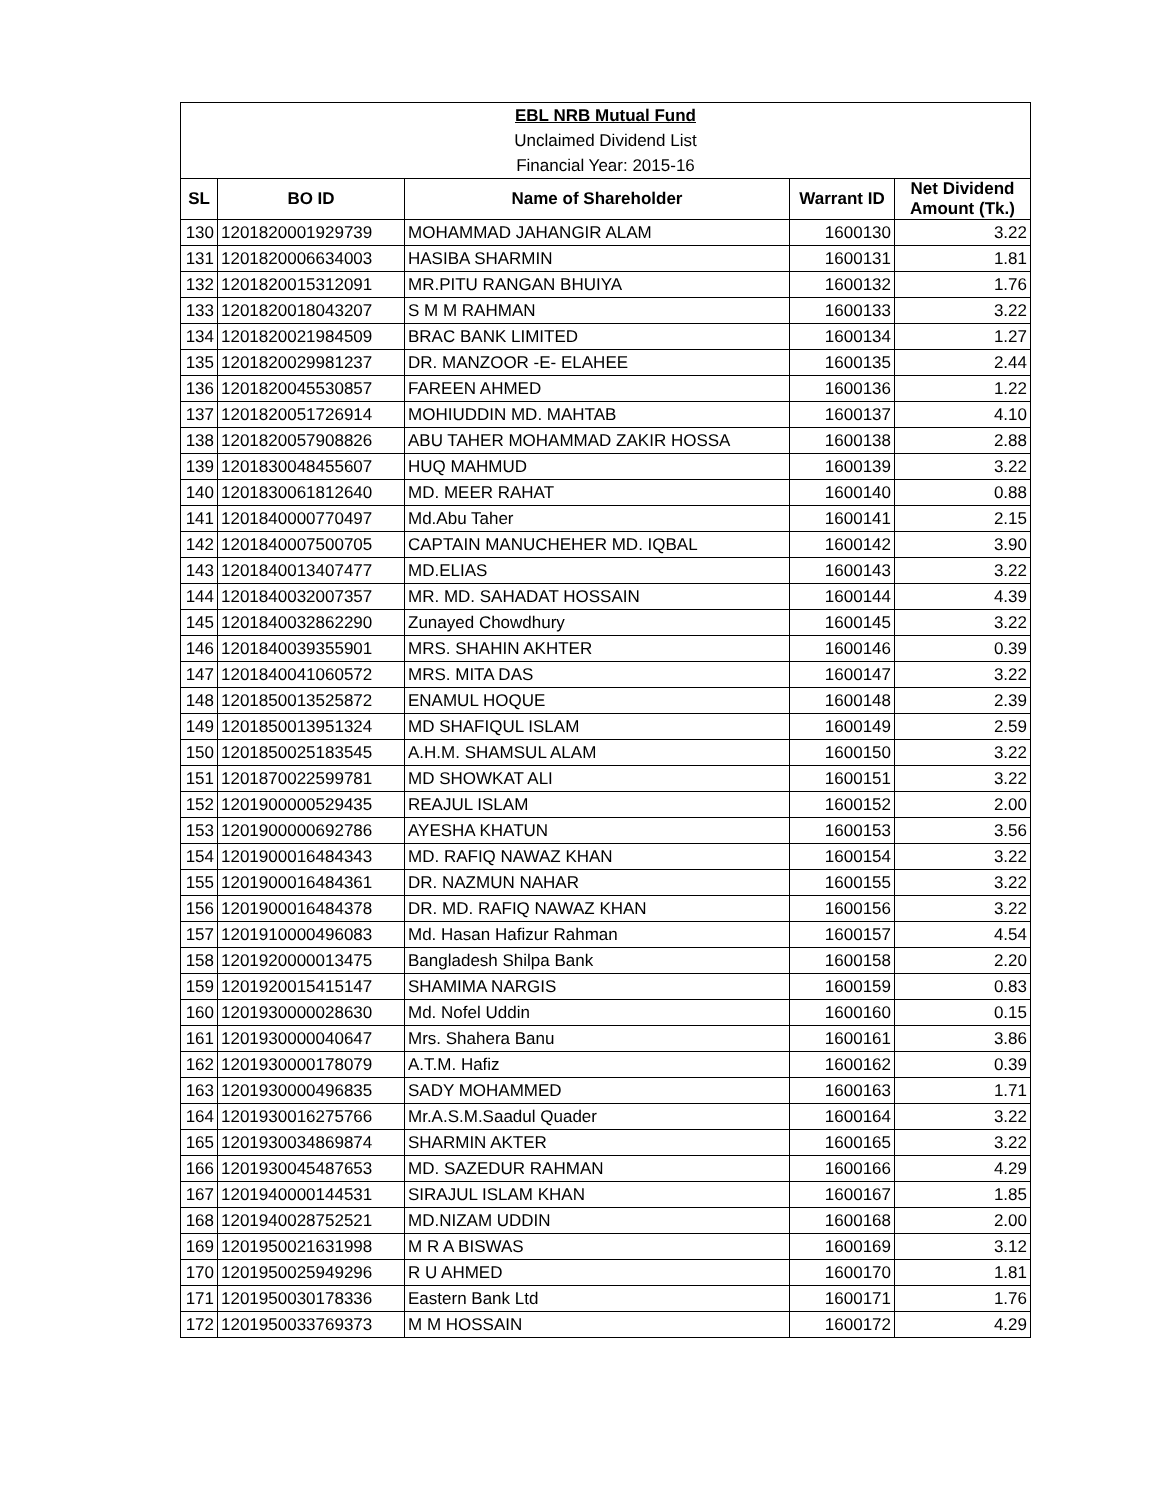| EBL NRB Mutual Fund | | | | |
| --- | --- | --- | --- | --- |
| Unclaimed Dividend List | | | | |
| Financial Year: 2015-16 | | | | |
| SL | BO ID | Name of Shareholder | Warrant ID | Net Dividend Amount (Tk.) |
| 130 | 1201820001929739 | MOHAMMAD JAHANGIR ALAM | 1600130 | 3.22 |
| 131 | 1201820006634003 | HASIBA SHARMIN | 1600131 | 1.81 |
| 132 | 1201820015312091 | MR.PITU RANGAN BHUIYA | 1600132 | 1.76 |
| 133 | 1201820018043207 | S M M RAHMAN | 1600133 | 3.22 |
| 134 | 1201820021984509 | BRAC BANK LIMITED | 1600134 | 1.27 |
| 135 | 1201820029981237 | DR. MANZOOR -E- ELAHEE | 1600135 | 2.44 |
| 136 | 1201820045530857 | FAREEN AHMED | 1600136 | 1.22 |
| 137 | 1201820051726914 | MOHIUDDIN MD. MAHTAB | 1600137 | 4.10 |
| 138 | 1201820057908826 | ABU TAHER MOHAMMAD ZAKIR HOSSA | 1600138 | 2.88 |
| 139 | 1201830048455607 | HUQ MAHMUD | 1600139 | 3.22 |
| 140 | 1201830061812640 | MD. MEER RAHAT | 1600140 | 0.88 |
| 141 | 1201840000770497 | Md.Abu Taher | 1600141 | 2.15 |
| 142 | 1201840007500705 | CAPTAIN MANUCHEHER MD. IQBAL | 1600142 | 3.90 |
| 143 | 1201840013407477 | MD.ELIAS | 1600143 | 3.22 |
| 144 | 1201840032007357 | MR. MD. SAHADAT HOSSAIN | 1600144 | 4.39 |
| 145 | 1201840032862290 | Zunayed Chowdhury | 1600145 | 3.22 |
| 146 | 1201840039355901 | MRS. SHAHIN AKHTER | 1600146 | 0.39 |
| 147 | 1201840041060572 | MRS. MITA DAS | 1600147 | 3.22 |
| 148 | 1201850013525872 | ENAMUL HOQUE | 1600148 | 2.39 |
| 149 | 1201850013951324 | MD SHAFIQUL ISLAM | 1600149 | 2.59 |
| 150 | 1201850025183545 | A.H.M. SHAMSUL ALAM | 1600150 | 3.22 |
| 151 | 1201870022599781 | MD SHOWKAT ALI | 1600151 | 3.22 |
| 152 | 1201900000529435 | REAJUL ISLAM | 1600152 | 2.00 |
| 153 | 1201900000692786 | AYESHA KHATUN | 1600153 | 3.56 |
| 154 | 1201900016484343 | MD. RAFIQ NAWAZ KHAN | 1600154 | 3.22 |
| 155 | 1201900016484361 | DR. NAZMUN NAHAR | 1600155 | 3.22 |
| 156 | 1201900016484378 | DR. MD. RAFIQ NAWAZ KHAN | 1600156 | 3.22 |
| 157 | 1201910000496083 | Md. Hasan Hafizur Rahman | 1600157 | 4.54 |
| 158 | 1201920000013475 | Bangladesh Shilpa Bank | 1600158 | 2.20 |
| 159 | 1201920015415147 | SHAMIMA NARGIS | 1600159 | 0.83 |
| 160 | 1201930000028630 | Md. Nofel Uddin | 1600160 | 0.15 |
| 161 | 1201930000040647 | Mrs. Shahera Banu | 1600161 | 3.86 |
| 162 | 1201930000178079 | A.T.M. Hafiz | 1600162 | 0.39 |
| 163 | 1201930000496835 | SADY MOHAMMED | 1600163 | 1.71 |
| 164 | 1201930016275766 | Mr.A.S.M.Saadul Quader | 1600164 | 3.22 |
| 165 | 1201930034869874 | SHARMIN AKTER | 1600165 | 3.22 |
| 166 | 1201930045487653 | MD. SAZEDUR RAHMAN | 1600166 | 4.29 |
| 167 | 1201940000144531 | SIRAJUL ISLAM KHAN | 1600167 | 1.85 |
| 168 | 1201940028752521 | MD.NIZAM UDDIN | 1600168 | 2.00 |
| 169 | 1201950021631998 | M R A BISWAS | 1600169 | 3.12 |
| 170 | 1201950025949296 | R U AHMED | 1600170 | 1.81 |
| 171 | 1201950030178336 | Eastern Bank Ltd | 1600171 | 1.76 |
| 172 | 1201950033769373 | M M HOSSAIN | 1600172 | 4.29 |